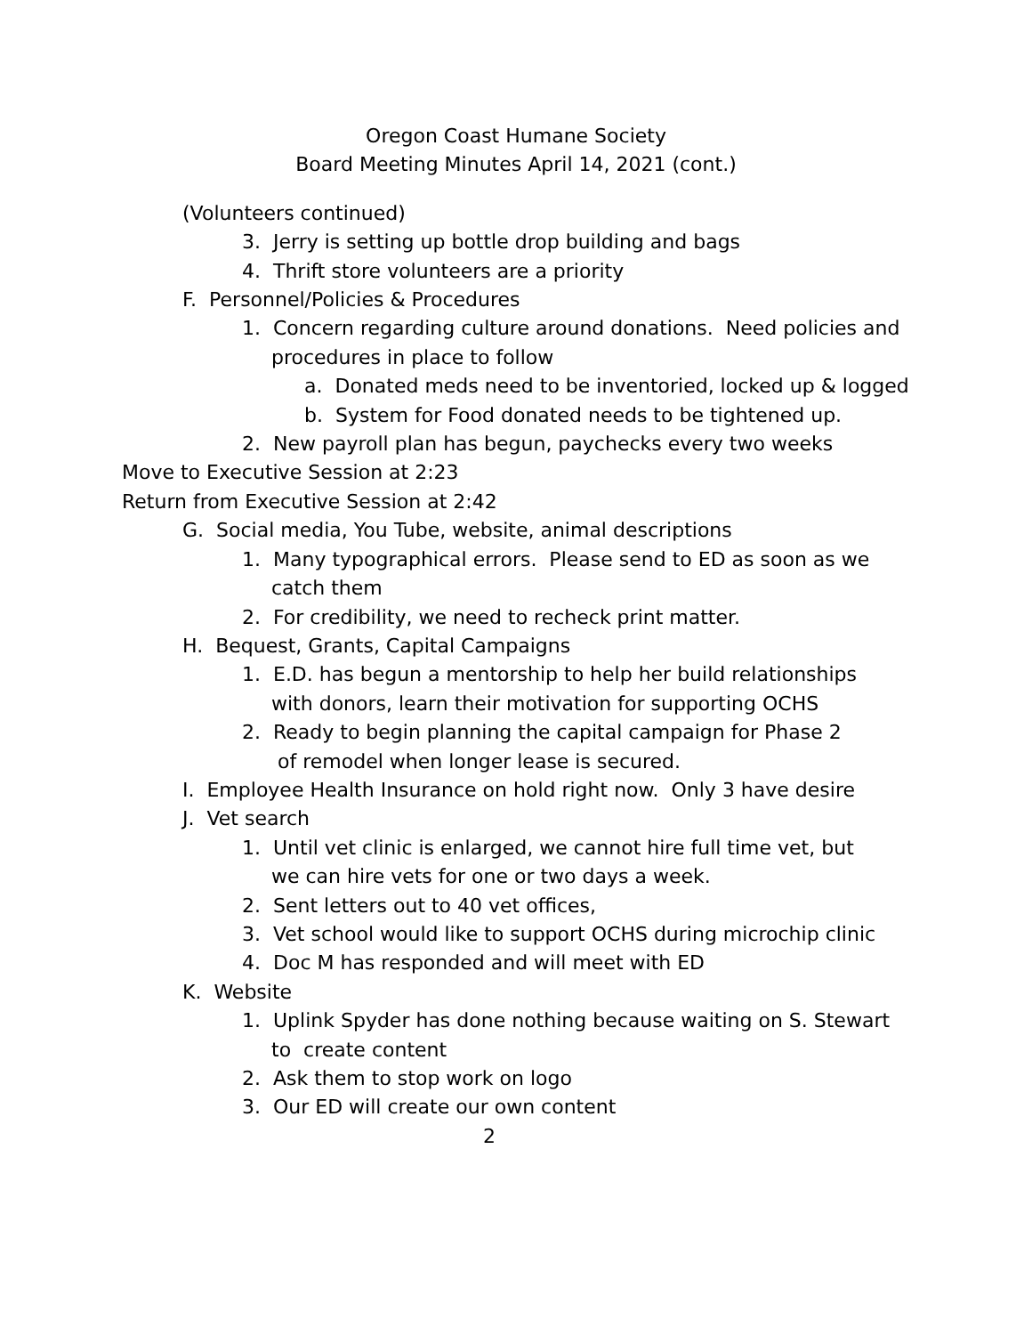Oregon Coast Humane Society
Board Meeting Minutes April 14, 2021 (cont.)
(Volunteers continued)
3. Jerry is setting up bottle drop building and bags
4. Thrift store volunteers are a priority
F. Personnel/Policies & Procedures
1. Concern regarding culture around donations. Need policies and
procedures in place to follow
a. Donated meds need to be inventoried, locked up & logged
b. System for Food donated needs to be tightened up.
2. New payroll plan has begun, paychecks every two weeks
Move to Executive Session at 2:23
Return from Executive Session at 2:42
G. Social media, You Tube, website, animal descriptions
1. Many typographical errors. Please send to ED as soon as we
catch them
2. For credibility, we need to recheck print matter.
H. Bequest, Grants, Capital Campaigns
1. E.D. has begun a mentorship to help her build relationships
with donors, learn their motivation for supporting OCHS
2. Ready to begin planning the capital campaign for Phase 2
of remodel when longer lease is secured.
I. Employee Health Insurance on hold right now. Only 3 have desire
J. Vet search
1. Until vet clinic is enlarged, we cannot hire full time vet, but
we can hire vets for one or two days a week.
2. Sent letters out to 40 vet offices,
3. Vet school would like to support OCHS during microchip clinic
4. Doc M has responded and will meet with ED
K. Website
1. Uplink Spyder has done nothing because waiting on S. Stewart
to create content
2. Ask them to stop work on logo
3. Our ED will create our own content
2